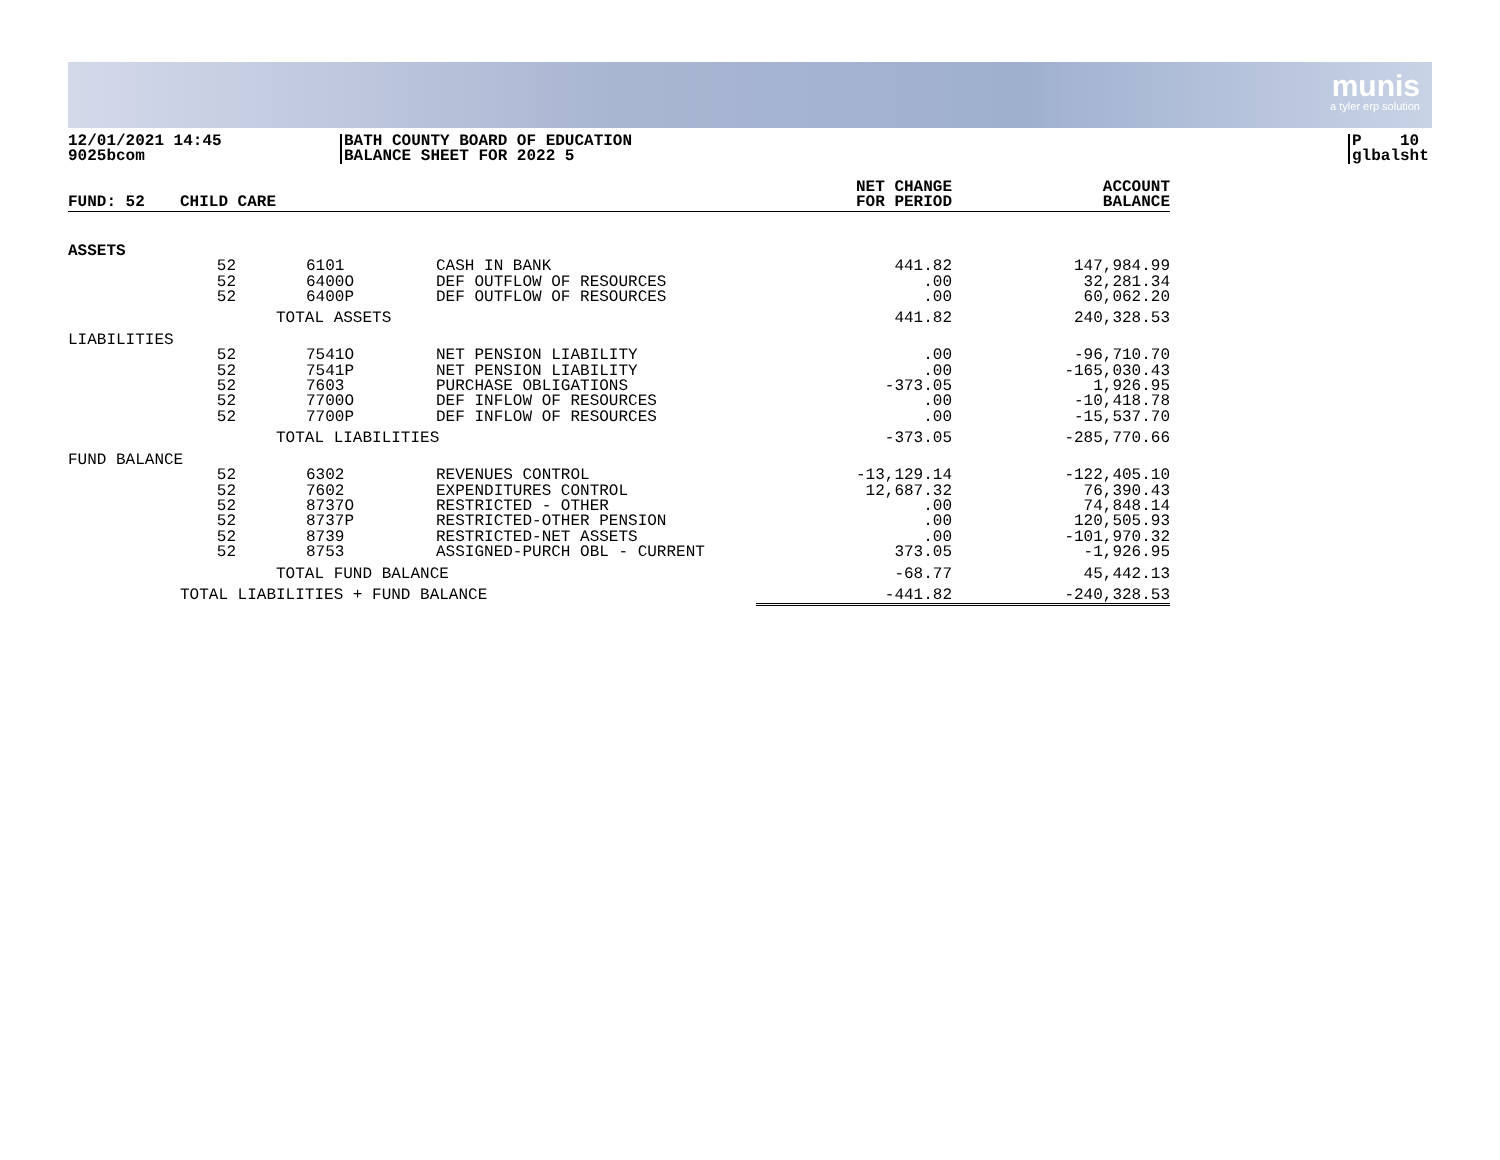munis
a tyler erp solution
12/01/2021 14:45
9025bcom
BATH COUNTY BOARD OF EDUCATION
BALANCE SHEET FOR 2022 5
P 10
glbalsht
| FUND: 52 | CHILD CARE | | | NET CHANGE FOR PERIOD | ACCOUNT BALANCE |
| --- | --- | --- | --- | --- | --- |
| ASSETS | | | | | |
| | 52 52 52 | 6101 6400O 6400P | CASH IN BANK DEF OUTFLOW OF RESOURCES DEF OUTFLOW OF RESOURCES | 441.82 .00 .00 | 147,984.99 32,281.34 60,062.20 |
| | | TOTAL ASSETS | | 441.82 | 240,328.53 |
| LIABILITIES | | | | | |
| | 52 52 52 52 52 | 7541O 7541P 7603 7700O 7700P | NET PENSION LIABILITY NET PENSION LIABILITY PURCHASE OBLIGATIONS DEF INFLOW OF RESOURCES DEF INFLOW OF RESOURCES | .00 .00 -373.05 .00 .00 | -96,710.70 -165,030.43 1,926.95 -10,418.78 -15,537.70 |
| | | TOTAL LIABILITIES | | -373.05 | -285,770.66 |
| FUND BALANCE | | | | | |
| | 52 52 52 52 52 52 | 6302 7602 8737O 8737P 8739 8753 | REVENUES CONTROL EXPENDITURES CONTROL RESTRICTED - OTHER RESTRICTED-OTHER PENSION RESTRICTED-NET ASSETS ASSIGNED-PURCH OBL - CURRENT | -13,129.14 12,687.32 .00 .00 .00 373.05 | -122,405.10 76,390.43 74,848.14 120,505.93 -101,970.32 -1,926.95 |
| | | TOTAL FUND BALANCE | | -68.77 | 45,442.13 |
| | TOTAL LIABILITIES + FUND BALANCE | | | -441.82 | -240,328.53 |